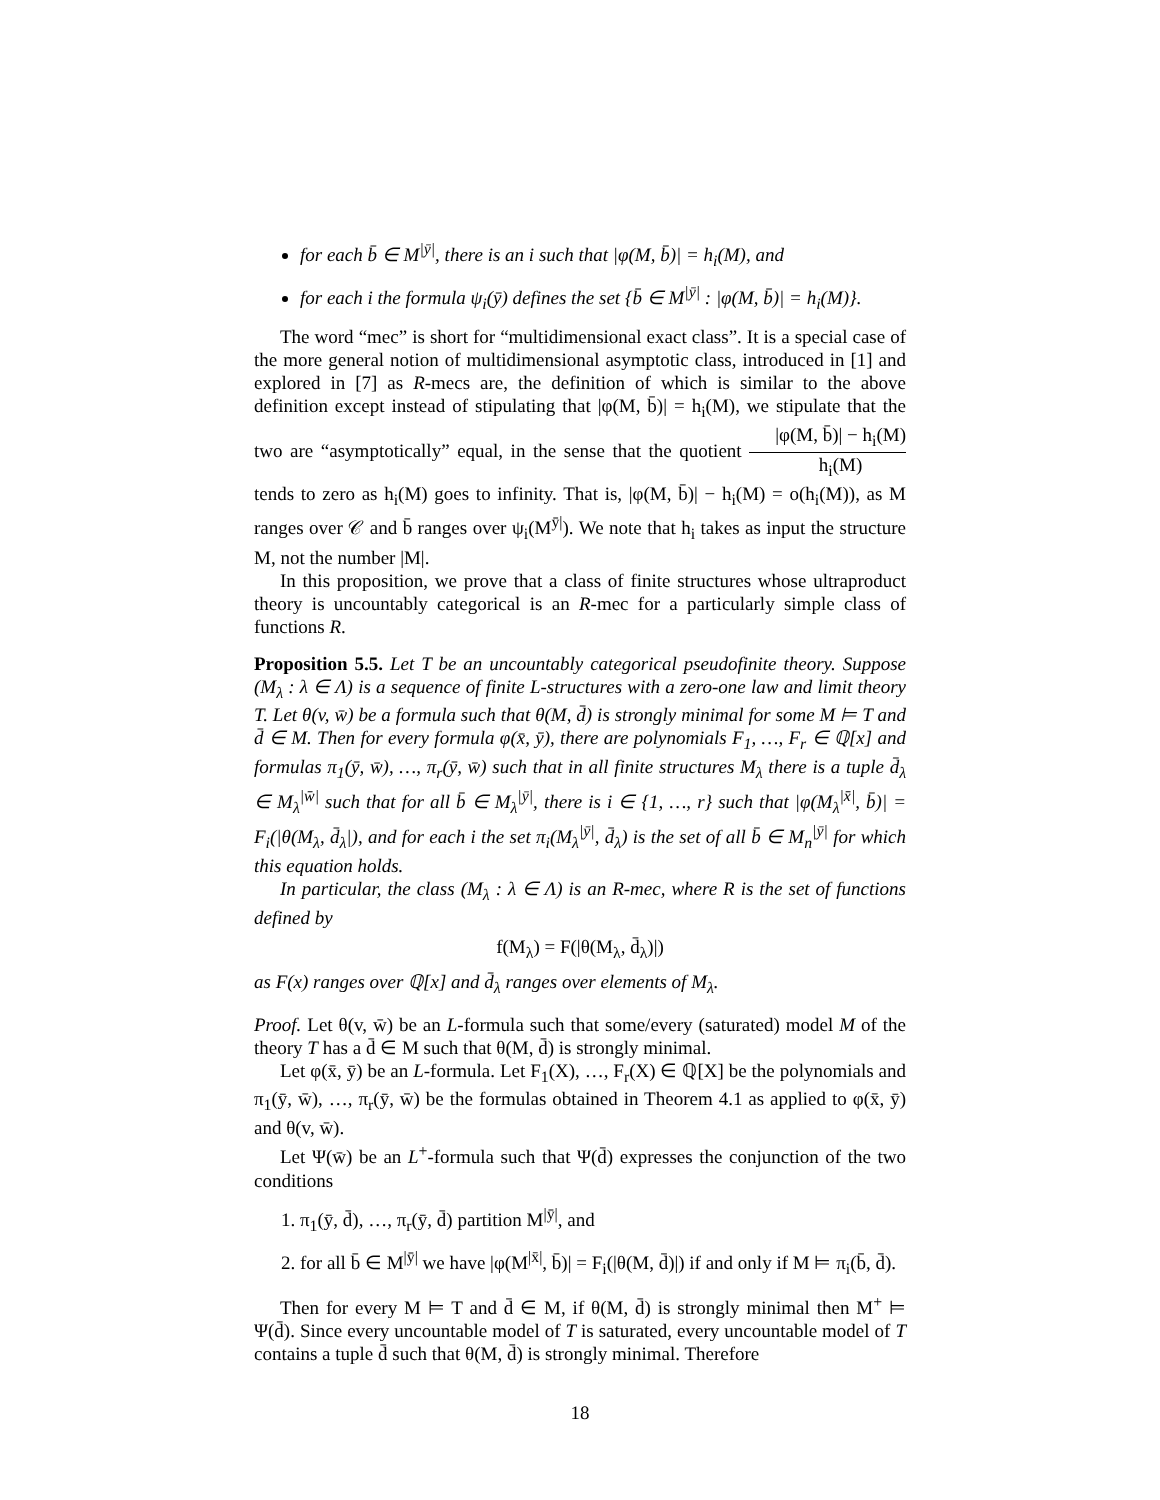for each b̄ ∈ M<sup>|ȳ|</sup>, there is an i such that |φ(M, b̄)| = h<sub>i</sub>(M), and
for each i the formula ψ<sub>i</sub>(ȳ) defines the set {b̄ ∈ M<sup>|ȳ|</sup> : |φ(M, b̄)| = h<sub>i</sub>(M)}.
The word “mec” is short for “multidimensional exact class”. It is a special case of the more general notion of multidimensional asymptotic class, introduced in [1] and explored in [7] as R-mecs are, the definition of which is similar to the above definition except instead of stipulating that |φ(M, b̄)| = h<sub>i</sub>(M), we stipulate that the two are “asymptotically” equal, in the sense that the quotient |φ(M, b̄)| − h<sub>i</sub>(M) h<sub>i</sub>(M) tends to zero as h<sub>i</sub>(M) goes to infinity. That is, |φ(M, b̄)| − h<sub>i</sub>(M) = o(h<sub>i</sub>(M)), as M ranges over 𝒞 and b̄ ranges over ψ<sub>i</sub>(M<sup>ȳ|</sup>). We note that h<sub>i</sub> takes as input the structure M, not the number |M|.
In this proposition, we prove that a class of finite structures whose ultraproduct theory is uncountably categorical is an R-mec for a particularly simple class of functions R.
Proposition 5.5. Let T be an uncountably categorical pseudofinite theory. Suppose (M<sub>λ</sub> : λ ∈ Λ) is a sequence of finite L-structures with a zero-one law and limit theory T. Let θ(v, w̄) be a formula such that θ(M, d̄) is strongly minimal for some M ⊨ T and d̄ ∈ M. Then for every formula φ(x̄, ȳ), there are polynomials F<sub>1</sub>, …, F<sub>r</sub> ∈ ℚ[x] and formulas π<sub>1</sub>(ȳ, w̄), …, π<sub>r</sub>(ȳ, w̄) such that in all finite structures M<sub>λ</sub> there is a tuple d̄<sub>λ</sub> ∈ M<sub>λ</sub><sup>|w̄|</sup> such that for all b̄ ∈ M<sub>λ</sub><sup>|ȳ|</sup>, there is i ∈ {1, …, r} such that |φ(M<sub>λ</sub><sup>|x̄|</sup>, b̄)| = F<sub>i</sub>(|θ(M<sub>λ</sub>, d̄<sub>λ</sub>|), and for each i the set π<sub>i</sub>(M<sub>λ</sub><sup>|ȳ|</sup>, d̄<sub>λ</sub>) is the set of all b̄ ∈ M<sub>n</sub><sup>|ȳ|</sup> for which this equation holds.
In particular, the class (M<sub>λ</sub> : λ ∈ Λ) is an R-mec, where R is the set of functions defined by
f(M<sub>λ</sub>) = F(|θ(M<sub>λ</sub>, d̄<sub>λ</sub>)|)
as F(x) ranges over ℚ[x] and d̄<sub>λ</sub> ranges over elements of M<sub>λ</sub>.
Proof. Let θ(v, w̄) be an L-formula such that some/every (saturated) model M of the theory T has a d̄ ∈ M such that θ(M, d̄) is strongly minimal.
Let φ(x̄, ȳ) be an L-formula. Let F<sub>1</sub>(X), …, F<sub>r</sub>(X) ∈ ℚ[X] be the polynomials and π<sub>1</sub>(ȳ, w̄), …, π<sub>r</sub>(ȳ, w̄) be the formulas obtained in Theorem 4.1 as applied to φ(x̄, ȳ) and θ(v, w̄).
Let Ψ(w̄) be an L<sup>+</sup>-formula such that Ψ(d̄) expresses the conjunction of the two conditions
1. π<sub>1</sub>(ȳ, d̄), …, π<sub>r</sub>(ȳ, d̄) partition M<sup>|ȳ|</sup>, and
2. for all b̄ ∈ M<sup>|ȳ|</sup> we have |φ(M<sup>|x̄|</sup>, b̄)| = F<sub>i</sub>(|θ(M, d̄)|) if and only if M ⊨ π<sub>i</sub>(b̄, d̄).
Then for every M ⊨ T and d̄ ∈ M, if θ(M, d̄) is strongly minimal then M<sup>+</sup> ⊨ Ψ(d̄). Since every uncountable model of T is saturated, every uncountable model of T contains a tuple d̄ such that θ(M, d̄) is strongly minimal. Therefore
18